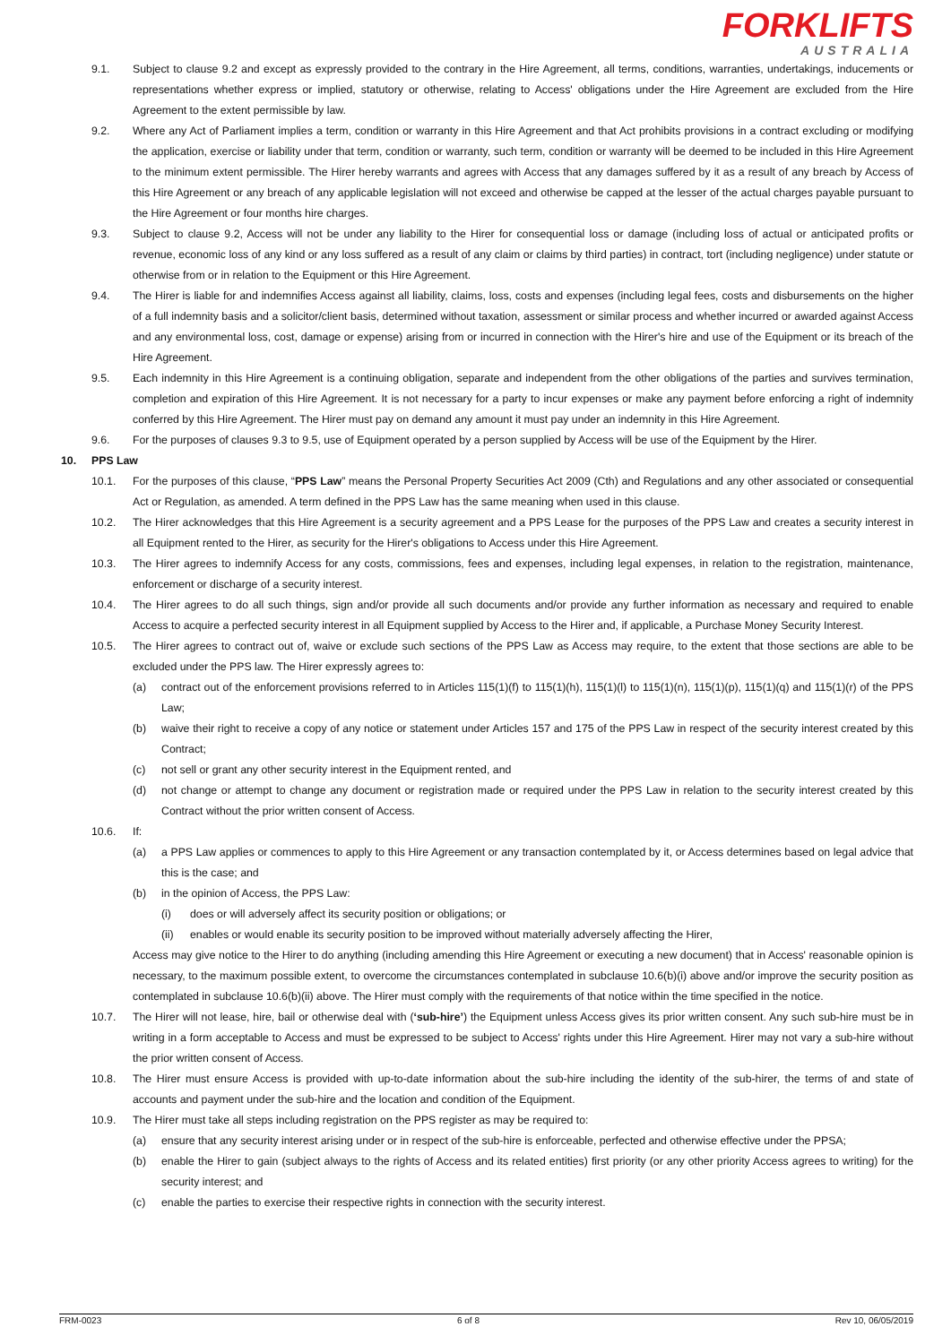FORKLIFTS
AUSTRALIA
9.1. Subject to clause 9.2 and except as expressly provided to the contrary in the Hire Agreement, all terms, conditions, warranties, undertakings, inducements or representations whether express or implied, statutory or otherwise, relating to Access' obligations under the Hire Agreement are excluded from the Hire Agreement to the extent permissible by law.
9.2. Where any Act of Parliament implies a term, condition or warranty in this Hire Agreement and that Act prohibits provisions in a contract excluding or modifying the application, exercise or liability under that term, condition or warranty, such term, condition or warranty will be deemed to be included in this Hire Agreement to the minimum extent permissible. The Hirer hereby warrants and agrees with Access that any damages suffered by it as a result of any breach by Access of this Hire Agreement or any breach of any applicable legislation will not exceed and otherwise be capped at the lesser of the actual charges payable pursuant to the Hire Agreement or four months hire charges.
9.3. Subject to clause 9.2, Access will not be under any liability to the Hirer for consequential loss or damage (including loss of actual or anticipated profits or revenue, economic loss of any kind or any loss suffered as a result of any claim or claims by third parties) in contract, tort (including negligence) under statute or otherwise from or in relation to the Equipment or this Hire Agreement.
9.4. The Hirer is liable for and indemnifies Access against all liability, claims, loss, costs and expenses (including legal fees, costs and disbursements on the higher of a full indemnity basis and a solicitor/client basis, determined without taxation, assessment or similar process and whether incurred or awarded against Access and any environmental loss, cost, damage or expense) arising from or incurred in connection with the Hirer's hire and use of the Equipment or its breach of the Hire Agreement.
9.5. Each indemnity in this Hire Agreement is a continuing obligation, separate and independent from the other obligations of the parties and survives termination, completion and expiration of this Hire Agreement. It is not necessary for a party to incur expenses or make any payment before enforcing a right of indemnity conferred by this Hire Agreement. The Hirer must pay on demand any amount it must pay under an indemnity in this Hire Agreement.
9.6. For the purposes of clauses 9.3 to 9.5, use of Equipment operated by a person supplied by Access will be use of the Equipment by the Hirer.
10. PPS Law
10.1. For the purposes of this clause, “PPS Law” means the Personal Property Securities Act 2009 (Cth) and Regulations and any other associated or consequential Act or Regulation, as amended. A term defined in the PPS Law has the same meaning when used in this clause.
10.2. The Hirer acknowledges that this Hire Agreement is a security agreement and a PPS Lease for the purposes of the PPS Law and creates a security interest in all Equipment rented to the Hirer, as security for the Hirer's obligations to Access under this Hire Agreement.
10.3. The Hirer agrees to indemnify Access for any costs, commissions, fees and expenses, including legal expenses, in relation to the registration, maintenance, enforcement or discharge of a security interest.
10.4. The Hirer agrees to do all such things, sign and/or provide all such documents and/or provide any further information as necessary and required to enable Access to acquire a perfected security interest in all Equipment supplied by Access to the Hirer and, if applicable, a Purchase Money Security Interest.
10.5. The Hirer agrees to contract out of, waive or exclude such sections of the PPS Law as Access may require, to the extent that those sections are able to be excluded under the PPS law. The Hirer expressly agrees to:
(a) contract out of the enforcement provisions referred to in Articles 115(1)(f) to 115(1)(h), 115(1)(l) to 115(1)(n), 115(1)(p), 115(1)(q) and 115(1)(r) of the PPS Law;
(b) waive their right to receive a copy of any notice or statement under Articles 157 and 175 of the PPS Law in respect of the security interest created by this Contract;
(c) not sell or grant any other security interest in the Equipment rented, and
(d) not change or attempt to change any document or registration made or required under the PPS Law in relation to the security interest created by this Contract without the prior written consent of Access.
10.6. If:
(a) a PPS Law applies or commences to apply to this Hire Agreement or any transaction contemplated by it, or Access determines based on legal advice that this is the case; and
(b) in the opinion of Access, the PPS Law:
(i) does or will adversely affect its security position or obligations; or
(ii) enables or would enable its security position to be improved without materially adversely affecting the Hirer,
Access may give notice to the Hirer to do anything (including amending this Hire Agreement or executing a new document) that in Access' reasonable opinion is necessary, to the maximum possible extent, to overcome the circumstances contemplated in subclause 10.6(b)(i) above and/or improve the security position as contemplated in subclause 10.6(b)(ii) above. The Hirer must comply with the requirements of that notice within the time specified in the notice.
10.7. The Hirer will not lease, hire, bail or otherwise deal with (‘sub-hire’) the Equipment unless Access gives its prior written consent. Any such sub-hire must be in writing in a form acceptable to Access and must be expressed to be subject to Access' rights under this Hire Agreement. Hirer may not vary a sub-hire without the prior written consent of Access.
10.8. The Hirer must ensure Access is provided with up-to-date information about the sub-hire including the identity of the sub-hirer, the terms of and state of accounts and payment under the sub-hire and the location and condition of the Equipment.
10.9. The Hirer must take all steps including registration on the PPS register as may be required to:
(a) ensure that any security interest arising under or in respect of the sub-hire is enforceable, perfected and otherwise effective under the PPSA;
(b) enable the Hirer to gain (subject always to the rights of Access and its related entities) first priority (or any other priority Access agrees to writing) for the security interest; and
(c) enable the parties to exercise their respective rights in connection with the security interest.
FRM-0023 6 of 8 Rev 10, 06/05/2019